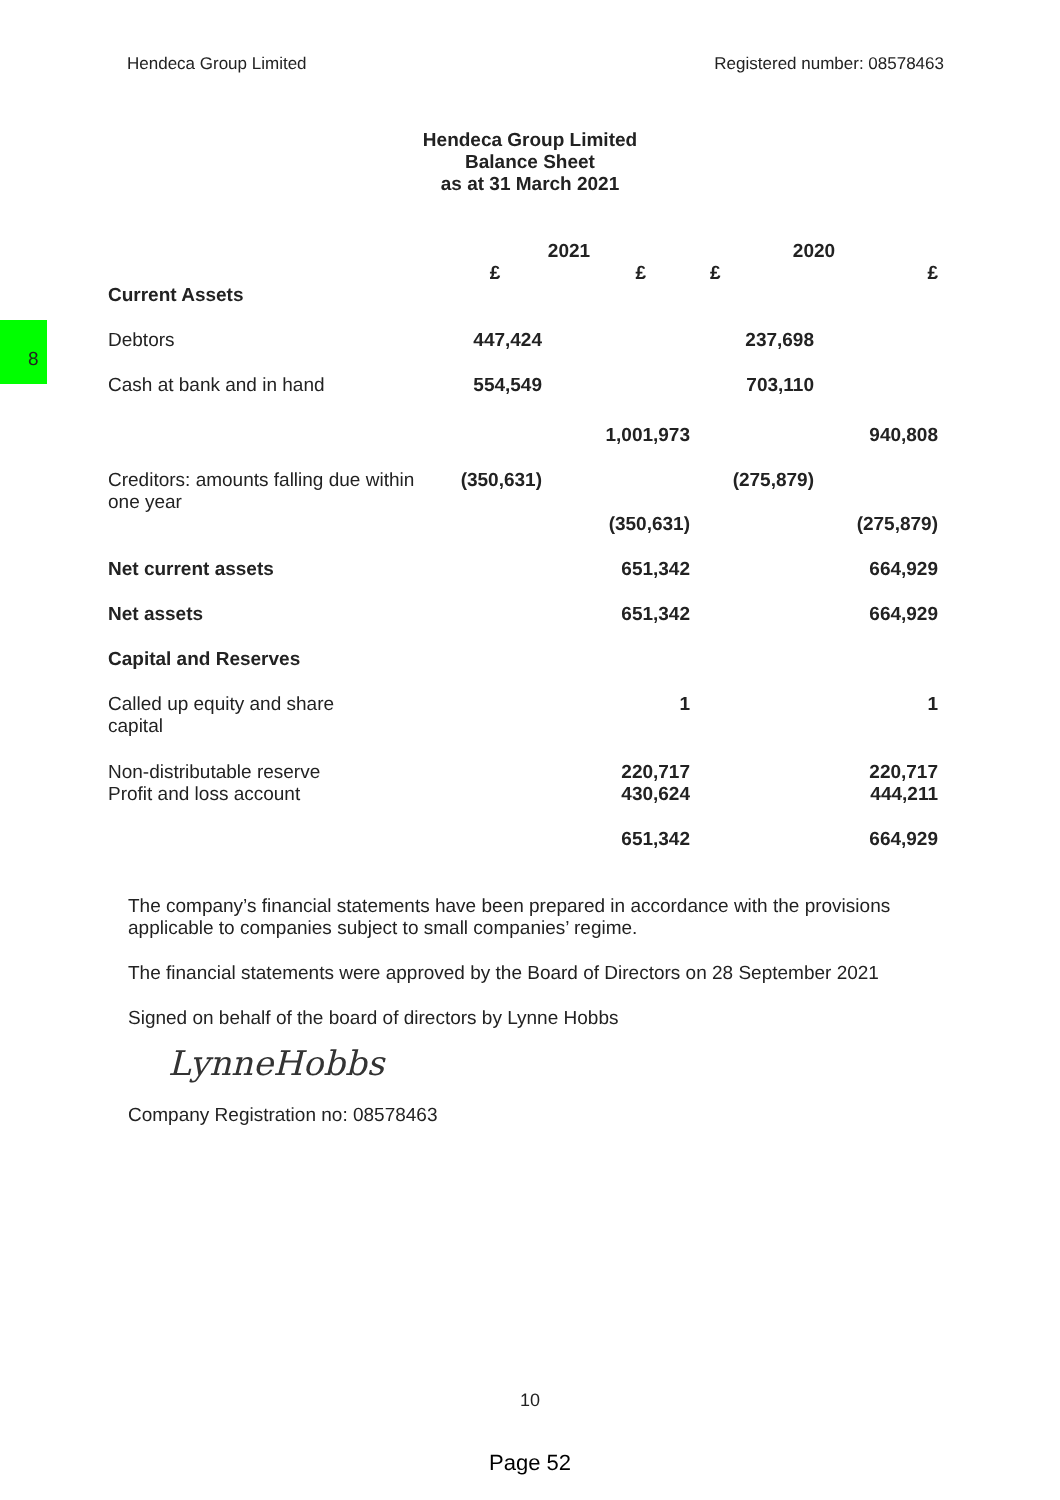8
Hendeca Group Limited Registered number: 08578463
Hendeca Group Limited
Balance Sheet
as at 31 March 2021
| | 2021 | | 2020 | |
| | £ | £ | £ | £ |
| Current Assets | | | | |
| Debtors | 447,424 | | 237,698 | |
| Cash at bank and in hand | 554,549 | | 703,110 | |
| | | 1,001,973 | | 940,808 |
| Creditors: amounts falling due within one year | (350,631) | | (275,879) | |
| | | (350,631) | | (275,879) |
| Net current assets | | 651,342 | | 664,929 |
| Net assets | | 651,342 | | 664,929 |
| Capital and Reserves | | | | |
| Called up equity and share capital | | 1 | | 1 |
| Non-distributable reserve | | 220,717 | | 220,717 |
| Profit and loss account | | 430,624 | | 444,211 |
| | | 651,342 | | 664,929 |
The company’s financial statements have been prepared in accordance with the provisions applicable to companies subject to small companies’ regime.
The financial statements were approved by the Board of Directors on 28 September 2021
Signed on behalf of the board of directors by Lynne Hobbs
LynneHobbs
Company Registration no: 08578463
10
Page 52